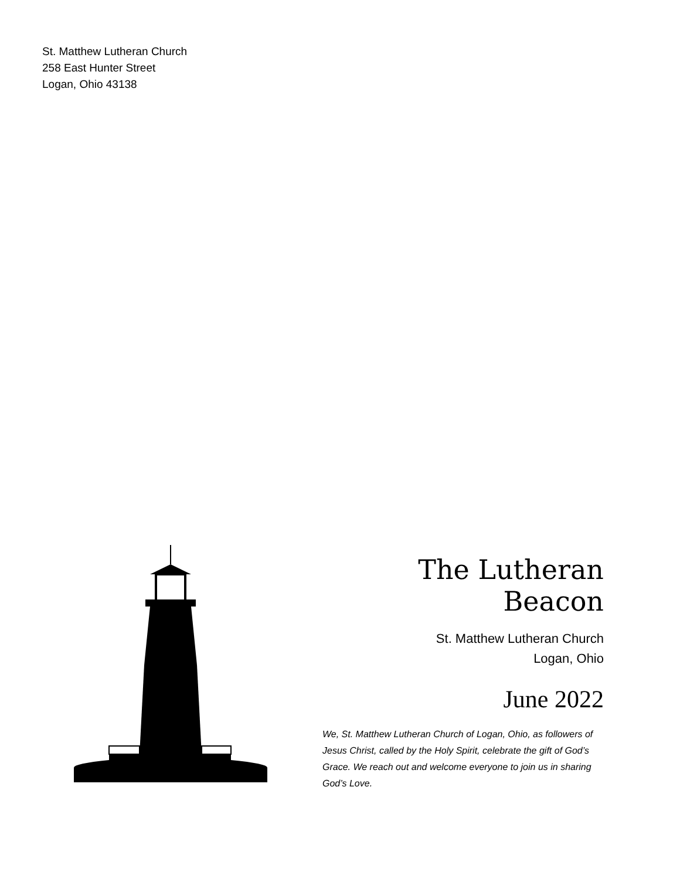St. Matthew Lutheran Church
258 East Hunter Street
Logan, Ohio 43138
The Lutheran Beacon
St. Matthew Lutheran Church
Logan, Ohio
June 2022
We, St. Matthew Lutheran Church of Logan, Ohio, as followers of Jesus Christ, called by the Holy Spirit, celebrate the gift of God’s Grace. We reach out and welcome everyone to join us in sharing God’s Love.